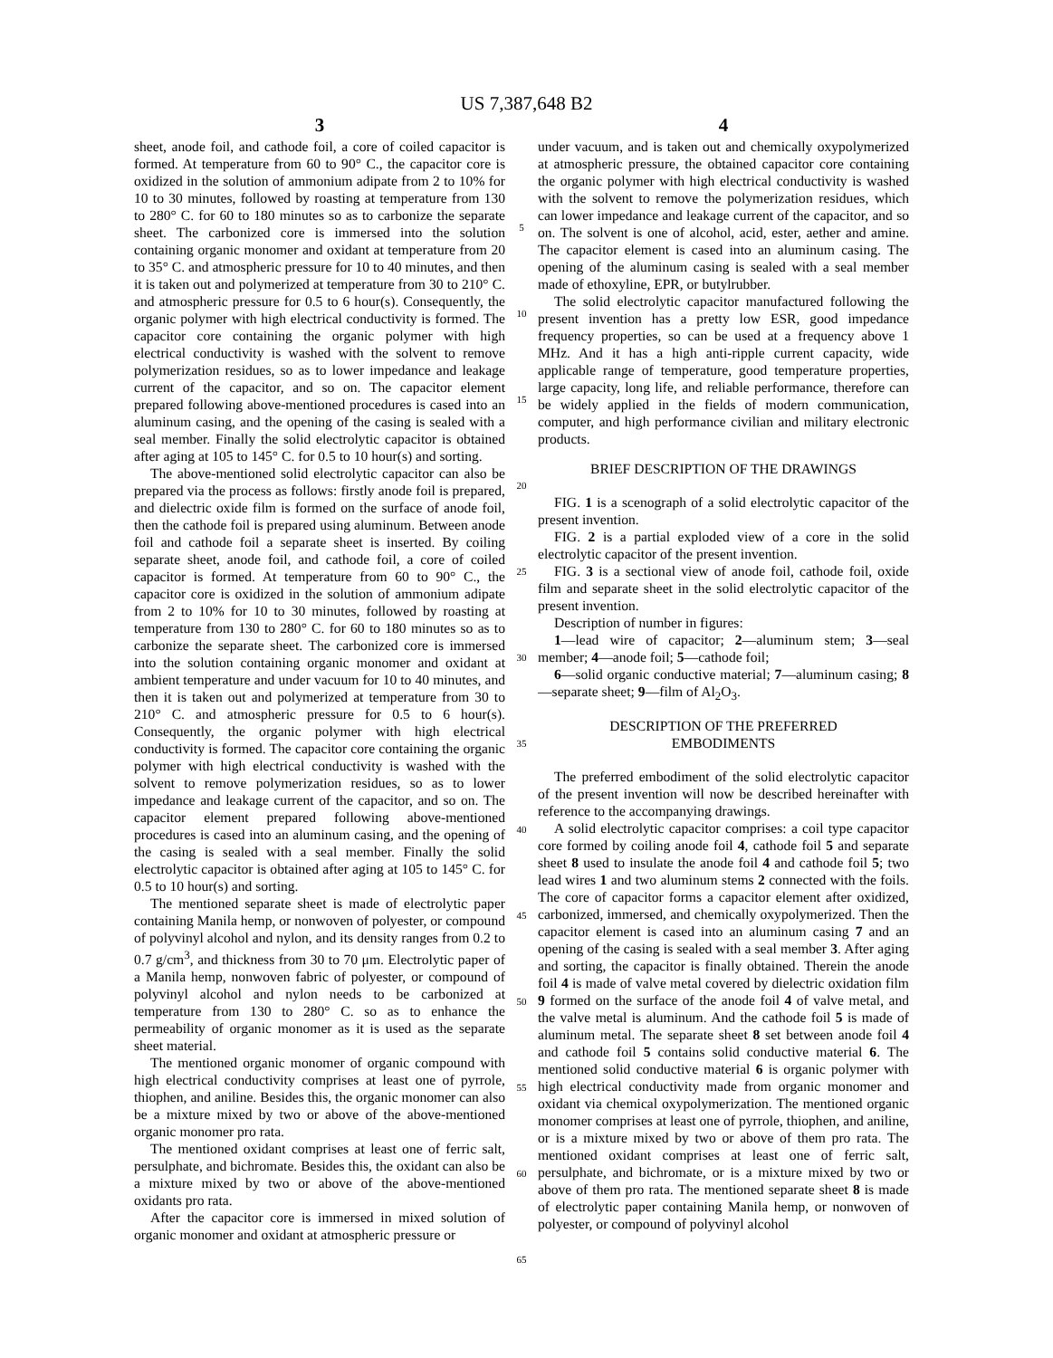US 7,387,648 B2
3
sheet, anode foil, and cathode foil, a core of coiled capacitor is formed. At temperature from 60 to 90° C., the capacitor core is oxidized in the solution of ammonium adipate from 2 to 10% for 10 to 30 minutes, followed by roasting at temperature from 130 to 280° C. for 60 to 180 minutes so as to carbonize the separate sheet. The carbonized core is immersed into the solution containing organic monomer and oxidant at temperature from 20 to 35° C. and atmospheric pressure for 10 to 40 minutes, and then it is taken out and polymerized at temperature from 30 to 210° C. and atmospheric pressure for 0.5 to 6 hour(s). Consequently, the organic polymer with high electrical conductivity is formed. The capacitor core containing the organic polymer with high electrical conductivity is washed with the solvent to remove polymerization residues, so as to lower impedance and leakage current of the capacitor, and so on. The capacitor element prepared following above-mentioned procedures is cased into an aluminum casing, and the opening of the casing is sealed with a seal member. Finally the solid electrolytic capacitor is obtained after aging at 105 to 145° C. for 0.5 to 10 hour(s) and sorting.
The above-mentioned solid electrolytic capacitor can also be prepared via the process as follows: firstly anode foil is prepared, and dielectric oxide film is formed on the surface of anode foil, then the cathode foil is prepared using aluminum. Between anode foil and cathode foil a separate sheet is inserted. By coiling separate sheet, anode foil, and cathode foil, a core of coiled capacitor is formed. At temperature from 60 to 90° C., the capacitor core is oxidized in the solution of ammonium adipate from 2 to 10% for 10 to 30 minutes, followed by roasting at temperature from 130 to 280° C. for 60 to 180 minutes so as to carbonize the separate sheet. The carbonized core is immersed into the solution containing organic monomer and oxidant at ambient temperature and under vacuum for 10 to 40 minutes, and then it is taken out and polymerized at temperature from 30 to 210° C. and atmospheric pressure for 0.5 to 6 hour(s). Consequently, the organic polymer with high electrical conductivity is formed. The capacitor core containing the organic polymer with high electrical conductivity is washed with the solvent to remove polymerization residues, so as to lower impedance and leakage current of the capacitor, and so on. The capacitor element prepared following above-mentioned procedures is cased into an aluminum casing, and the opening of the casing is sealed with a seal member. Finally the solid electrolytic capacitor is obtained after aging at 105 to 145° C. for 0.5 to 10 hour(s) and sorting.
The mentioned separate sheet is made of electrolytic paper containing Manila hemp, or nonwoven of polyester, or compound of polyvinyl alcohol and nylon, and its density ranges from 0.2 to 0.7 g/cm<sup>3</sup>, and thickness from 30 to 70 μm. Electrolytic paper of a Manila hemp, nonwoven fabric of polyester, or compound of polyvinyl alcohol and nylon needs to be carbonized at temperature from 130 to 280° C. so as to enhance the permeability of organic monomer as it is used as the separate sheet material.
The mentioned organic monomer of organic compound with high electrical conductivity comprises at least one of pyrrole, thiophen, and aniline. Besides this, the organic monomer can also be a mixture mixed by two or above of the above-mentioned organic monomer pro rata.
The mentioned oxidant comprises at least one of ferric salt, persulphate, and bichromate. Besides this, the oxidant can also be a mixture mixed by two or above of the above-mentioned oxidants pro rata.
After the capacitor core is immersed in mixed solution of organic monomer and oxidant at atmospheric pressure or
5
10
15
20
25
30
35
40
45
50
55
60
65
4
under vacuum, and is taken out and chemically oxypolymerized at atmospheric pressure, the obtained capacitor core containing the organic polymer with high electrical conductivity is washed with the solvent to remove the polymerization residues, which can lower impedance and leakage current of the capacitor, and so on. The solvent is one of alcohol, acid, ester, aether and amine. The capacitor element is cased into an aluminum casing. The opening of the aluminum casing is sealed with a seal member made of ethoxyline, EPR, or butylrubber.
The solid electrolytic capacitor manufactured following the present invention has a pretty low ESR, good impedance frequency properties, so can be used at a frequency above 1 MHz. And it has a high anti-ripple current capacity, wide applicable range of temperature, good temperature properties, large capacity, long life, and reliable performance, therefore can be widely applied in the fields of modern communication, computer, and high performance civilian and military electronic products.
BRIEF DESCRIPTION OF THE DRAWINGS
FIG. 1 is a scenograph of a solid electrolytic capacitor of the present invention.
FIG. 2 is a partial exploded view of a core in the solid electrolytic capacitor of the present invention.
FIG. 3 is a sectional view of anode foil, cathode foil, oxide film and separate sheet in the solid electrolytic capacitor of the present invention.
Description of number in figures:
1—lead wire of capacitor; 2—aluminum stem; 3—seal member; 4—anode foil; 5—cathode foil;
6—solid organic conductive material; 7—aluminum casing; 8—separate sheet; 9—film of Al<sub>2</sub>O<sub>3</sub>.
DESCRIPTION OF THE PREFERRED
EMBODIMENTS
The preferred embodiment of the solid electrolytic capacitor of the present invention will now be described hereinafter with reference to the accompanying drawings.
A solid electrolytic capacitor comprises: a coil type capacitor core formed by coiling anode foil 4, cathode foil 5 and separate sheet 8 used to insulate the anode foil 4 and cathode foil 5; two lead wires 1 and two aluminum stems 2 connected with the foils. The core of capacitor forms a capacitor element after oxidized, carbonized, immersed, and chemically oxypolymerized. Then the capacitor element is cased into an aluminum casing 7 and an opening of the casing is sealed with a seal member 3. After aging and sorting, the capacitor is finally obtained. Therein the anode foil 4 is made of valve metal covered by dielectric oxidation film 9 formed on the surface of the anode foil 4 of valve metal, and the valve metal is aluminum. And the cathode foil 5 is made of aluminum metal. The separate sheet 8 set between anode foil 4 and cathode foil 5 contains solid conductive material 6. The mentioned solid conductive material 6 is organic polymer with high electrical conductivity made from organic monomer and oxidant via chemical oxypolymerization. The mentioned organic monomer comprises at least one of pyrrole, thiophen, and aniline, or is a mixture mixed by two or above of them pro rata. The mentioned oxidant comprises at least one of ferric salt, persulphate, and bichromate, or is a mixture mixed by two or above of them pro rata. The mentioned separate sheet 8 is made of electrolytic paper containing Manila hemp, or nonwoven of polyester, or compound of polyvinyl alcohol